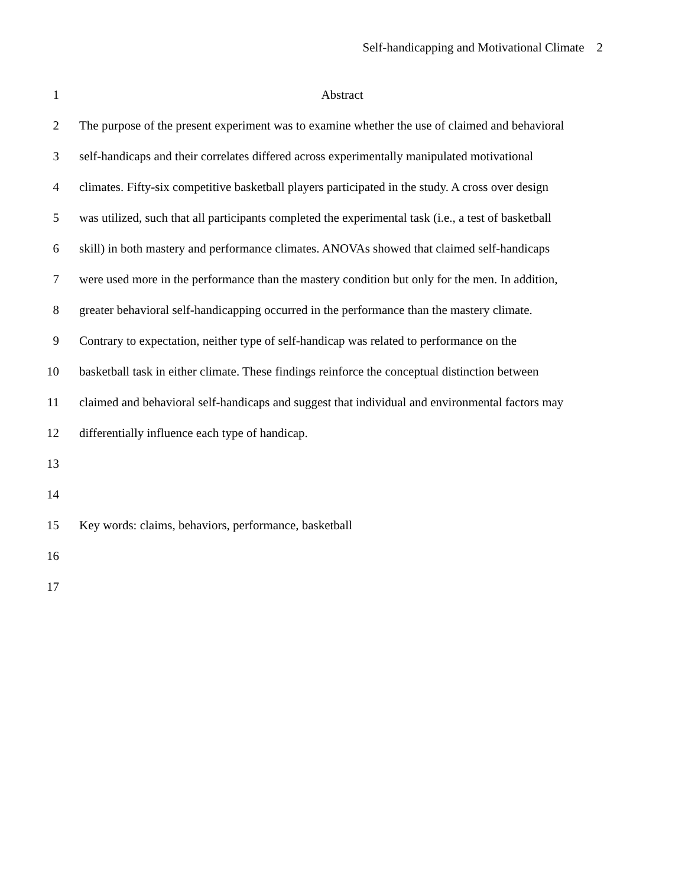Self-handicapping and Motivational Climate 2
1 Abstract
2 The purpose of the present experiment was to examine whether the use of claimed and behavioral
3 self-handicaps and their correlates differed across experimentally manipulated motivational
4 climates. Fifty-six competitive basketball players participated in the study. A cross over design
5 was utilized, such that all participants completed the experimental task (i.e., a test of basketball
6 skill) in both mastery and performance climates. ANOVAs showed that claimed self-handicaps
7 were used more in the performance than the mastery condition but only for the men. In addition,
8 greater behavioral self-handicapping occurred in the performance than the mastery climate.
9 Contrary to expectation, neither type of self-handicap was related to performance on the
10 basketball task in either climate. These findings reinforce the conceptual distinction between
11 claimed and behavioral self-handicaps and suggest that individual and environmental factors may
12 differentially influence each type of handicap.
13
14
15 Key words: claims, behaviors, performance, basketball
16
17